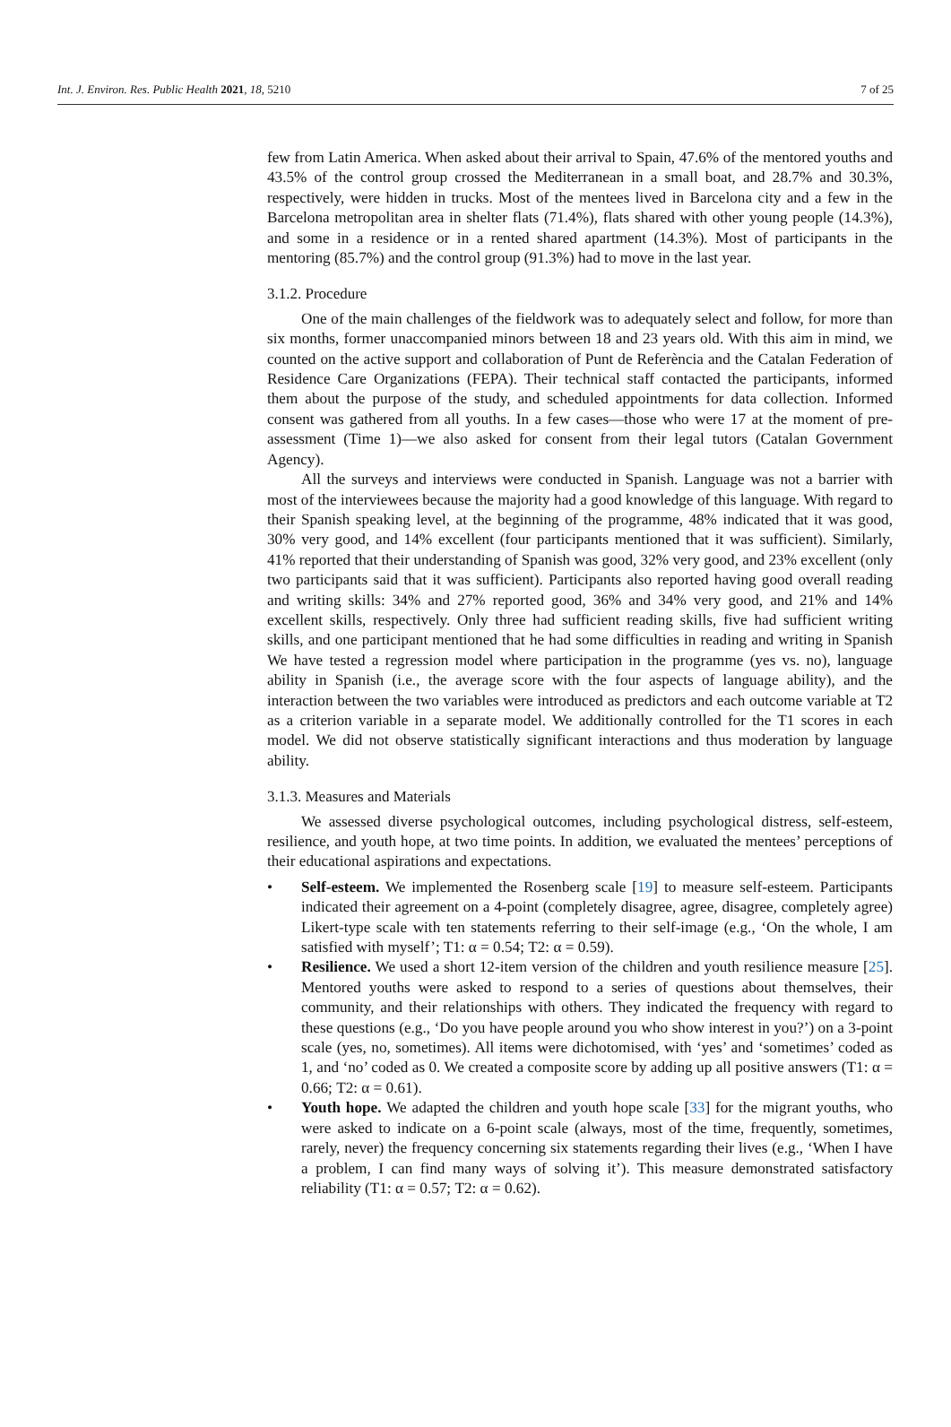Int. J. Environ. Res. Public Health 2021, 18, 5210 7 of 25
few from Latin America. When asked about their arrival to Spain, 47.6% of the mentored youths and 43.5% of the control group crossed the Mediterranean in a small boat, and 28.7% and 30.3%, respectively, were hidden in trucks. Most of the mentees lived in Barcelona city and a few in the Barcelona metropolitan area in shelter flats (71.4%), flats shared with other young people (14.3%), and some in a residence or in a rented shared apartment (14.3%). Most of participants in the mentoring (85.7%) and the control group (91.3%) had to move in the last year.
3.1.2. Procedure
One of the main challenges of the fieldwork was to adequately select and follow, for more than six months, former unaccompanied minors between 18 and 23 years old. With this aim in mind, we counted on the active support and collaboration of Punt de Referència and the Catalan Federation of Residence Care Organizations (FEPA). Their technical staff contacted the participants, informed them about the purpose of the study, and scheduled appointments for data collection. Informed consent was gathered from all youths. In a few cases—those who were 17 at the moment of pre-assessment (Time 1)—we also asked for consent from their legal tutors (Catalan Government Agency).
All the surveys and interviews were conducted in Spanish. Language was not a barrier with most of the interviewees because the majority had a good knowledge of this language. With regard to their Spanish speaking level, at the beginning of the programme, 48% indicated that it was good, 30% very good, and 14% excellent (four participants mentioned that it was sufficient). Similarly, 41% reported that their understanding of Spanish was good, 32% very good, and 23% excellent (only two participants said that it was sufficient). Participants also reported having good overall reading and writing skills: 34% and 27% reported good, 36% and 34% very good, and 21% and 14% excellent skills, respectively. Only three had sufficient reading skills, five had sufficient writing skills, and one participant mentioned that he had some difficulties in reading and writing in Spanish We have tested a regression model where participation in the programme (yes vs. no), language ability in Spanish (i.e., the average score with the four aspects of language ability), and the interaction between the two variables were introduced as predictors and each outcome variable at T2 as a criterion variable in a separate model. We additionally controlled for the T1 scores in each model. We did not observe statistically significant interactions and thus moderation by language ability.
3.1.3. Measures and Materials
We assessed diverse psychological outcomes, including psychological distress, self-esteem, resilience, and youth hope, at two time points. In addition, we evaluated the mentees’ perceptions of their educational aspirations and expectations.
• Self-esteem. We implemented the Rosenberg scale [19] to measure self-esteem. Participants indicated their agreement on a 4-point (completely disagree, agree, disagree, completely agree) Likert-type scale with ten statements referring to their self-image (e.g., ‘On the whole, I am satisfied with myself’; T1: α = 0.54; T2: α = 0.59).
• Resilience. We used a short 12-item version of the children and youth resilience measure [25]. Mentored youths were asked to respond to a series of questions about themselves, their community, and their relationships with others. They indicated the frequency with regard to these questions (e.g., ‘Do you have people around you who show interest in you?’) on a 3-point scale (yes, no, sometimes). All items were dichotomised, with ‘yes’ and ‘sometimes’ coded as 1, and ‘no’ coded as 0. We created a composite score by adding up all positive answers (T1: α = 0.66; T2: α = 0.61).
• Youth hope. We adapted the children and youth hope scale [33] for the migrant youths, who were asked to indicate on a 6-point scale (always, most of the time, frequently, sometimes, rarely, never) the frequency concerning six statements regarding their lives (e.g., ‘When I have a problem, I can find many ways of solving it’). This measure demonstrated satisfactory reliability (T1: α = 0.57; T2: α = 0.62).